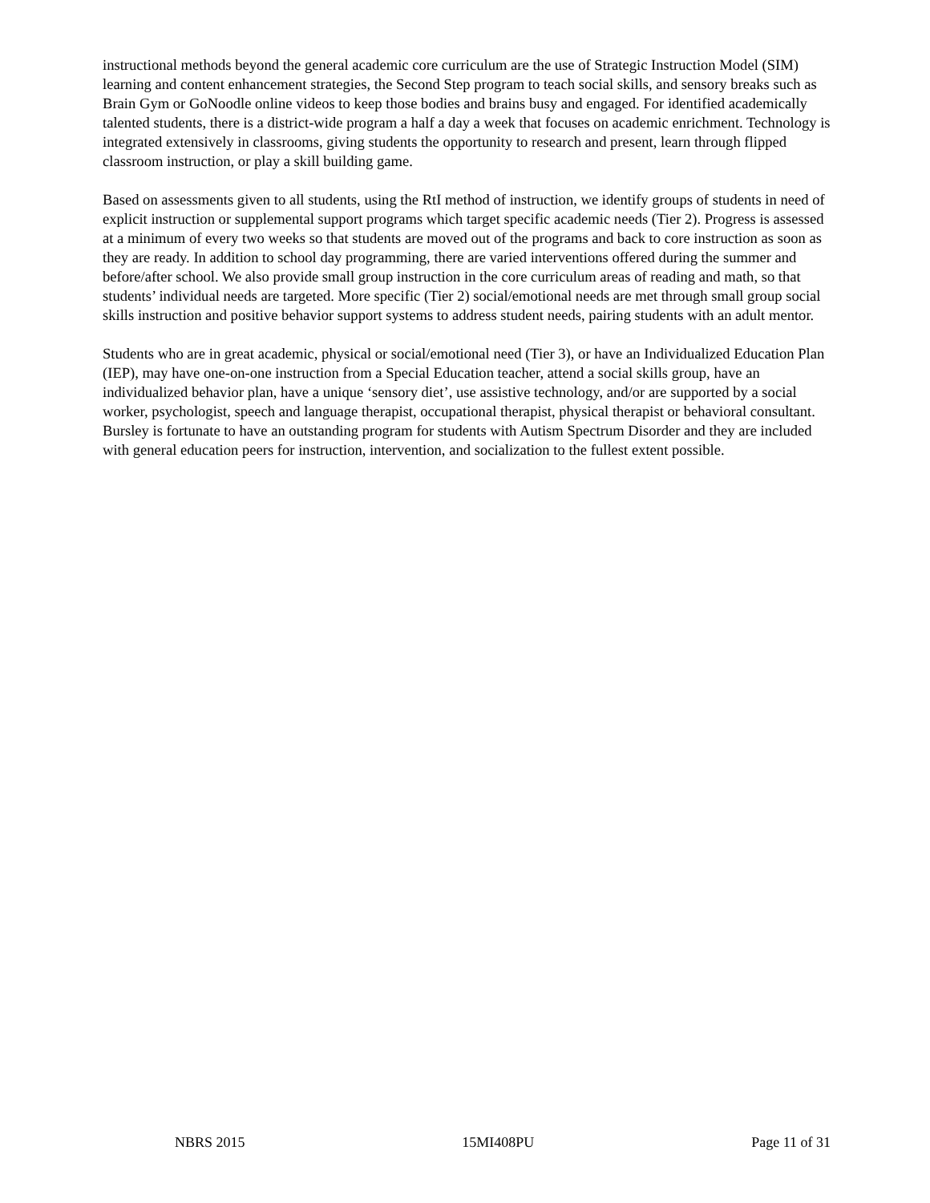instructional methods beyond the general academic core curriculum are the use of Strategic Instruction Model (SIM) learning and content enhancement strategies, the Second Step program to teach social skills, and sensory breaks such as Brain Gym or GoNoodle online videos to keep those bodies and brains busy and engaged. For identified academically talented students, there is a district-wide program a half a day a week that focuses on academic enrichment. Technology is integrated extensively in classrooms, giving students the opportunity to research and present, learn through flipped classroom instruction, or play a skill building game.
Based on assessments given to all students, using the RtI method of instruction, we identify groups of students in need of explicit instruction or supplemental support programs which target specific academic needs (Tier 2). Progress is assessed at a minimum of every two weeks so that students are moved out of the programs and back to core instruction as soon as they are ready. In addition to school day programming, there are varied interventions offered during the summer and before/after school. We also provide small group instruction in the core curriculum areas of reading and math, so that students’ individual needs are targeted. More specific (Tier 2) social/emotional needs are met through small group social skills instruction and positive behavior support systems to address student needs, pairing students with an adult mentor.
Students who are in great academic, physical or social/emotional need (Tier 3), or have an Individualized Education Plan (IEP), may have one-on-one instruction from a Special Education teacher, attend a social skills group, have an individualized behavior plan, have a unique ‘sensory diet’, use assistive technology, and/or are supported by a social worker, psychologist, speech and language therapist, occupational therapist, physical therapist or behavioral consultant. Bursley is fortunate to have an outstanding program for students with Autism Spectrum Disorder and they are included with general education peers for instruction, intervention, and socialization to the fullest extent possible.
NBRS 2015 15MI408PU Page 11 of 31